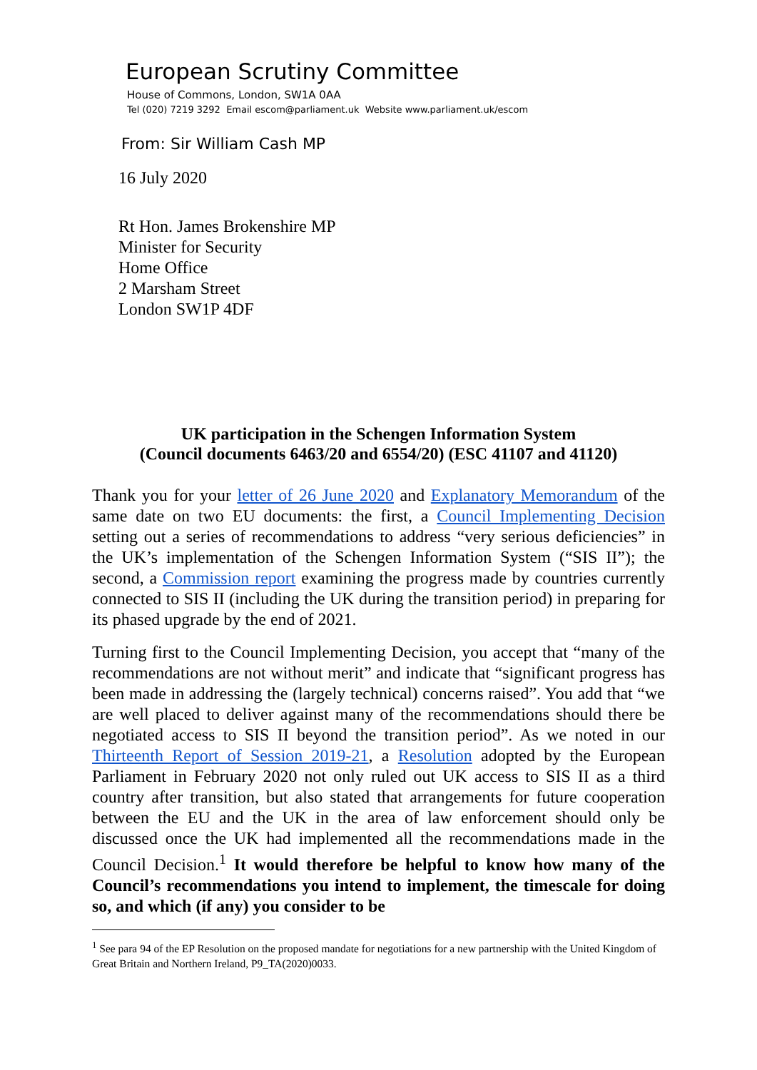European Scrutiny Committee
House of Commons, London, SW1A 0AA
Tel (020) 7219 3292 Email escom@parliament.uk Website www.parliament.uk/escom
From: Sir William Cash MP
16 July 2020
Rt Hon. James Brokenshire MP
Minister for Security
Home Office
2 Marsham Street
London SW1P 4DF
UK participation in the Schengen Information System
(Council documents 6463/20 and 6554/20) (ESC 41107 and 41120)
Thank you for your letter of 26 June 2020 and Explanatory Memorandum of the same date on two EU documents: the first, a Council Implementing Decision setting out a series of recommendations to address “very serious deficiencies” in the UK’s implementation of the Schengen Information System (“SIS II”); the second, a Commission report examining the progress made by countries currently connected to SIS II (including the UK during the transition period) in preparing for its phased upgrade by the end of 2021.
Turning first to the Council Implementing Decision, you accept that “many of the recommendations are not without merit” and indicate that “significant progress has been made in addressing the (largely technical) concerns raised”. You add that “we are well placed to deliver against many of the recommendations should there be negotiated access to SIS II beyond the transition period”. As we noted in our Thirteenth Report of Session 2019-21, a Resolution adopted by the European Parliament in February 2020 not only ruled out UK access to SIS II as a third country after transition, but also stated that arrangements for future cooperation between the EU and the UK in the area of law enforcement should only be discussed once the UK had implemented all the recommendations made in the Council Decision.<sup>1</sup> It would therefore be helpful to know how many of the Council’s recommendations you intend to implement, the timescale for doing so, and which (if any) you consider to be
<sup>1</sup> See para 94 of the EP Resolution on the proposed mandate for negotiations for a new partnership with the United Kingdom of Great Britain and Northern Ireland, P9_TA(2020)0033.